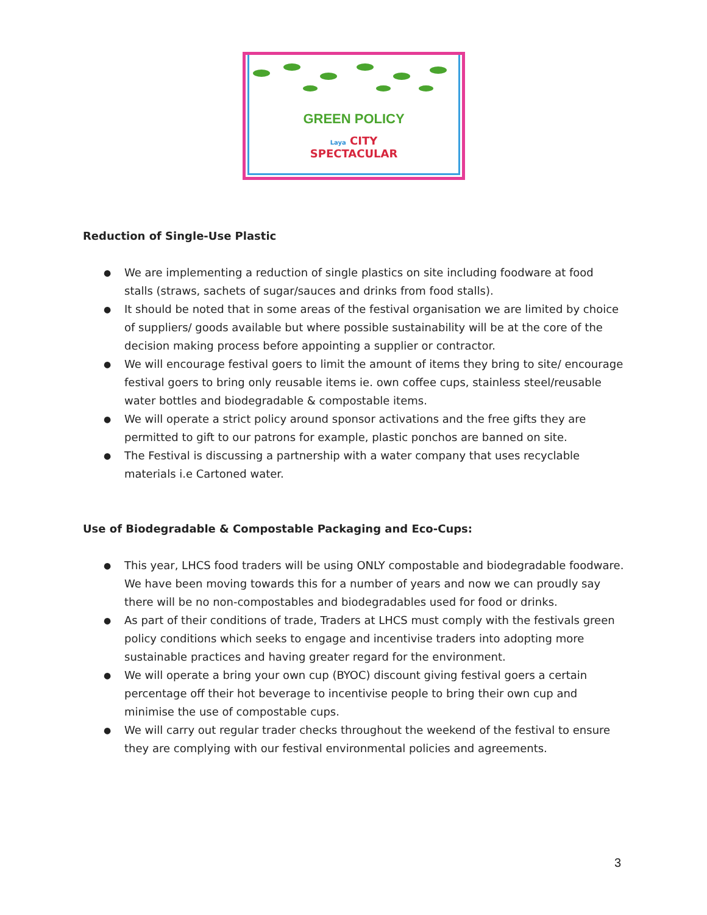GREEN POLICY
Laya CITY
SPECTACULAR
Reduction of Single-Use Plastic
● We are implementing a reduction of single plastics on site including foodware at food stalls (straws, sachets of sugar/sauces and drinks from food stalls).
● It should be noted that in some areas of the festival organisation we are limited by choice of suppliers/ goods available but where possible sustainability will be at the core of the decision making process before appointing a supplier or contractor.
● We will encourage festival goers to limit the amount of items they bring to site/ encourage festival goers to bring only reusable items ie. own coffee cups, stainless steel/reusable water bottles and biodegradable & compostable items.
● We will operate a strict policy around sponsor activations and the free gifts they are permitted to gift to our patrons for example, plastic ponchos are banned on site.
● The Festival is discussing a partnership with a water company that uses recyclable materials i.e Cartoned water.
Use of Biodegradable & Compostable Packaging and Eco-Cups:
● This year, LHCS food traders will be using ONLY compostable and biodegradable foodware. We have been moving towards this for a number of years and now we can proudly say there will be no non-compostables and biodegradables used for food or drinks.
● As part of their conditions of trade, Traders at LHCS must comply with the festivals green policy conditions which seeks to engage and incentivise traders into adopting more sustainable practices and having greater regard for the environment.
● We will operate a bring your own cup (BYOC) discount giving festival goers a certain percentage off their hot beverage to incentivise people to bring their own cup and minimise the use of compostable cups.
● We will carry out regular trader checks throughout the weekend of the festival to ensure they are complying with our festival environmental policies and agreements.
3